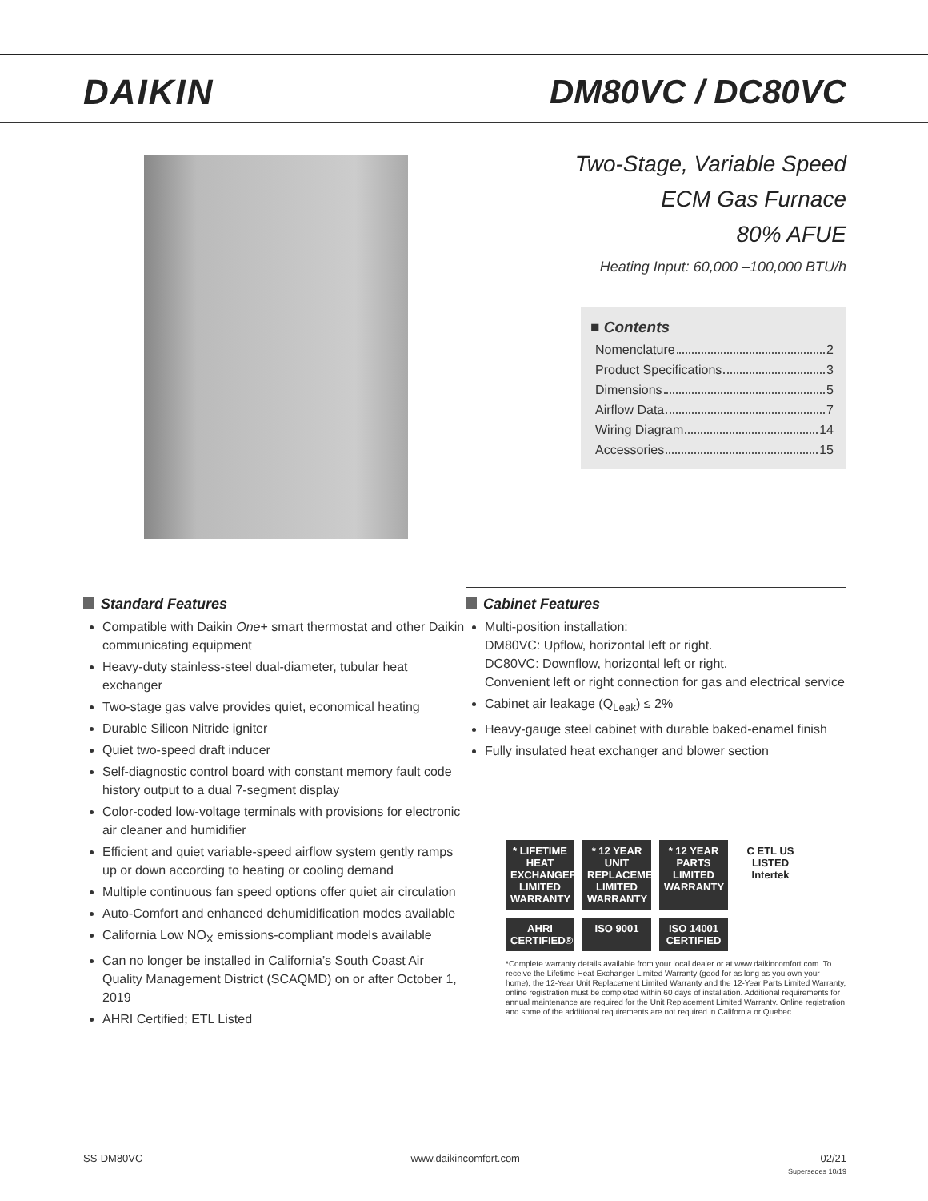DAIKIN DM80VC / DC80VC
Two-Stage, Variable Speed
ECM Gas Furnace
80% AFUE
Heating Input: 60,000 –100,000 BTU/h
■ Contents
Nomenclature 2
Product Specifications 3
Dimensions 5
Airflow Data 7
Wiring Diagram 14
Accessories 15
Standard Features
Compatible with Daikin One+ smart thermostat and other Daikin communicating equipment
Heavy-duty stainless-steel dual-diameter, tubular heat exchanger
Two-stage gas valve provides quiet, economical heating
Durable Silicon Nitride igniter
Quiet two-speed draft inducer
Self-diagnostic control board with constant memory fault code history output to a dual 7-segment display
Color-coded low-voltage terminals with provisions for electronic air cleaner and humidifier
Efficient and quiet variable-speed airflow system gently ramps up or down according to heating or cooling demand
Multiple continuous fan speed options offer quiet air circulation
Auto-Comfort and enhanced dehumidification modes available
California Low NO<sub>X</sub> emissions-compliant models available
Can no longer be installed in California’s South Coast Air Quality Management District (SCAQMD) on or after October 1, 2019
AHRI Certified; ETL Listed
Cabinet Features
Multi-position installation:
DM80VC: Upflow, horizontal left or right.
DC80VC: Downflow, horizontal left or right.
Convenient left or right connection for gas and electrical service
Cabinet air leakage (Q<sub>Leak</sub>) ≤ 2%
Heavy-gauge steel cabinet with durable baked-enamel finish
Fully insulated heat exchanger and blower section
* LIFETIME HEAT EXCHANGER LIMITED WARRANTY
* 12 YEAR UNIT REPLACEMENT LIMITED WARRANTY
* 12 YEAR PARTS LIMITED WARRANTY
C ETL US LISTED Intertek
AHRI CERTIFIED®
ISO 9001 ISO 14001 CERTIFIED
*Complete warranty details available from your local dealer or at www.daikincomfort.com. To receive the Lifetime Heat Exchanger Limited Warranty (good for as long as you own your home), the 12-Year Unit Replacement Limited Warranty and the 12-Year Parts Limited Warranty, online registration must be completed within 60 days of installation. Additional requirements for annual maintenance are required for the Unit Replacement Limited Warranty. Online registration and some of the additional requirements are not required in California or Quebec.
SS-DM80VC www.daikincomfort.com 02/21
Supersedes 10/19